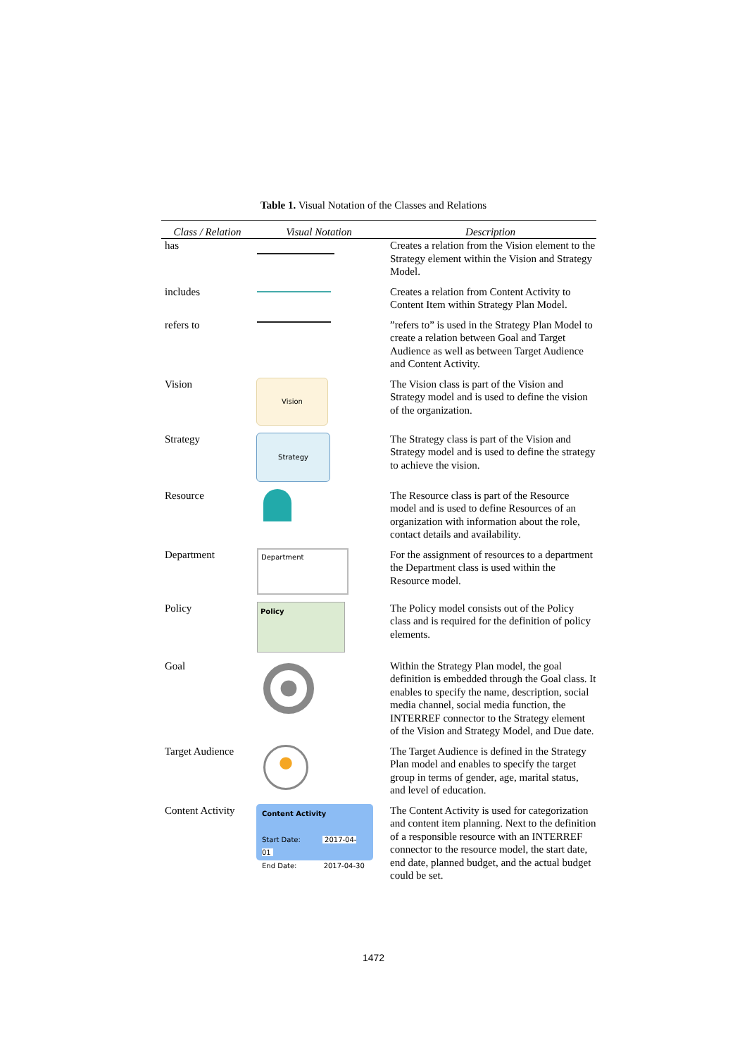Table 1. Visual Notation of the Classes and Relations
| Class / Relation | Visual Notation | Description |
| --- | --- | --- |
| has | | Creates a relation from the Vision element to the Strategy element within the Vision and Strategy Model. |
| includes | | Creates a relation from Content Activity to Content Item within Strategy Plan Model. |
| refers to | | ”refers to” is used in the Strategy Plan Model to create a relation between Goal and Target Audience as well as between Target Audience and Content Activity. |
| Vision | Vision | The Vision class is part of the Vision and Strategy model and is used to define the vision of the organization. |
| Strategy | Strategy | The Strategy class is part of the Vision and Strategy model and is used to define the strategy to achieve the vision. |
| Resource | | The Resource class is part of the Resource model and is used to define Resources of an organization with information about the role, contact details and availability. |
| Department | Department | For the assignment of resources to a department the Department class is used within the Resource model. |
| Policy | Policy | The Policy model consists out of the Policy class and is required for the definition of policy elements. |
| Goal | | Within the Strategy Plan model, the goal definition is embedded through the Goal class. It enables to specify the name, description, social media channel, social media function, the INTERREF connector to the Strategy element of the Vision and Strategy Model, and Due date. |
| Target Audience | | The Target Audience is defined in the Strategy Plan model and enables to specify the target group in terms of gender, age, marital status, and level of education. |
| Content Activity | Content Activity Start Date: 2017-04-01 End Date: 2017-04-30 | The Content Activity is used for categorization and content item planning. Next to the definition of a responsible resource with an INTERREF connector to the resource model, the start date, end date, planned budget, and the actual budget could be set. |
1472